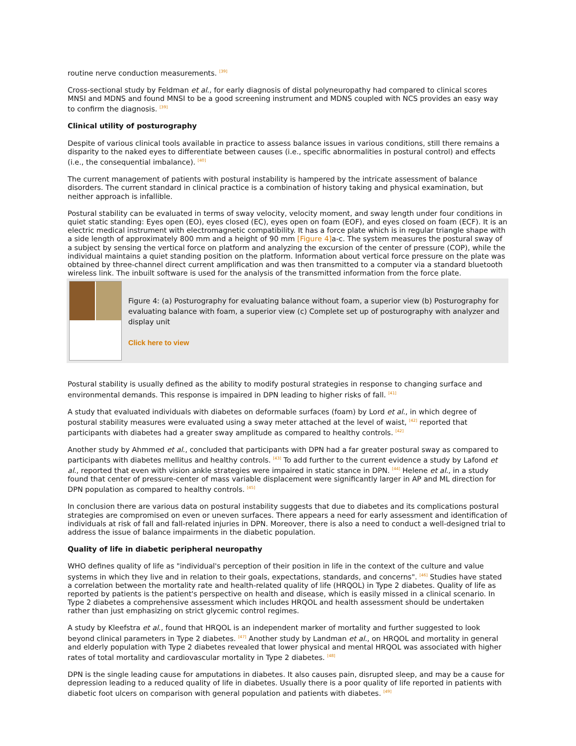routine nerve conduction measurements. <sup>[39]</sup>
Cross-sectional study by Feldman et al., for early diagnosis of distal polyneuropathy had compared to clinical scores MNSI and MDNS and found MNSI to be a good screening instrument and MDNS coupled with NCS provides an easy way to confirm the diagnosis. <sup>[39]</sup>
Clinical utility of posturography
Despite of various clinical tools available in practice to assess balance issues in various conditions, still there remains a disparity to the naked eyes to differentiate between causes (i.e., specific abnormalities in postural control) and effects (i.e., the consequential imbalance). <sup>[40]</sup>
The current management of patients with postural instability is hampered by the intricate assessment of balance disorders. The current standard in clinical practice is a combination of history taking and physical examination, but neither approach is infallible.
Postural stability can be evaluated in terms of sway velocity, velocity moment, and sway length under four conditions in quiet static standing: Eyes open (EO), eyes closed (EC), eyes open on foam (EOF), and eyes closed on foam (ECF). It is an electric medical instrument with electromagnetic compatibility. It has a force plate which is in regular triangle shape with a side length of approximately 800 mm and a height of 90 mm [Figure 4] a-c. The system measures the postural sway of a subject by sensing the vertical force on platform and analyzing the excursion of the center of pressure (COP), while the individual maintains a quiet standing position on the platform. Information about vertical force pressure on the plate was obtained by three-channel direct current amplification and was then transmitted to a computer via a standard bluetooth wireless link. The inbuilt software is used for the analysis of the transmitted information from the force plate.
Figure 4: (a) Posturography for evaluating balance without foam, a superior view (b) Posturography for evaluating balance with foam, a superior view (c) Complete set up of posturography with analyzer and display unit
Click here to view
Postural stability is usually defined as the ability to modify postural strategies in response to changing surface and environmental demands. This response is impaired in DPN leading to higher risks of fall. <sup>[41]</sup>
A study that evaluated individuals with diabetes on deformable surfaces (foam) by Lord et al., in which degree of postural stability measures were evaluated using a sway meter attached at the level of waist, <sup>[42]</sup> reported that participants with diabetes had a greater sway amplitude as compared to healthy controls. <sup>[42]</sup>
Another study by Ahmmed et al., concluded that participants with DPN had a far greater postural sway as compared to participants with diabetes mellitus and healthy controls. <sup>[43]</sup> To add further to the current evidence a study by Lafond et al., reported that even with vision ankle strategies were impaired in static stance in DPN. <sup>[44]</sup> Helene et al., in a study found that center of pressure-center of mass variable displacement were significantly larger in AP and ML direction for DPN population as compared to healthy controls. <sup>[45]</sup>
In conclusion there are various data on postural instability suggests that due to diabetes and its complications postural strategies are compromised on even or uneven surfaces. There appears a need for early assessment and identification of individuals at risk of fall and fall-related injuries in DPN. Moreover, there is also a need to conduct a well-designed trial to address the issue of balance impairments in the diabetic population.
Quality of life in diabetic peripheral neuropathy
WHO defines quality of life as "individual's perception of their position in life in the context of the culture and value systems in which they live and in relation to their goals, expectations, standards, and concerns". <sup>[46]</sup> Studies have stated a correlation between the mortality rate and health-related quality of life (HRQOL) in Type 2 diabetes. Quality of life as reported by patients is the patient's perspective on health and disease, which is easily missed in a clinical scenario. In Type 2 diabetes a comprehensive assessment which includes HRQOL and health assessment should be undertaken rather than just emphasizing on strict glycemic control regimes.
A study by Kleefstra et al., found that HRQOL is an independent marker of mortality and further suggested to look beyond clinical parameters in Type 2 diabetes. <sup>[47]</sup> Another study by Landman et al., on HRQOL and mortality in general and elderly population with Type 2 diabetes revealed that lower physical and mental HRQOL was associated with higher rates of total mortality and cardiovascular mortality in Type 2 diabetes. <sup>[48]</sup>
DPN is the single leading cause for amputations in diabetes. It also causes pain, disrupted sleep, and may be a cause for depression leading to a reduced quality of life in diabetes. Usually there is a poor quality of life reported in patients with diabetic foot ulcers on comparison with general population and patients with diabetes. <sup>[49]</sup>